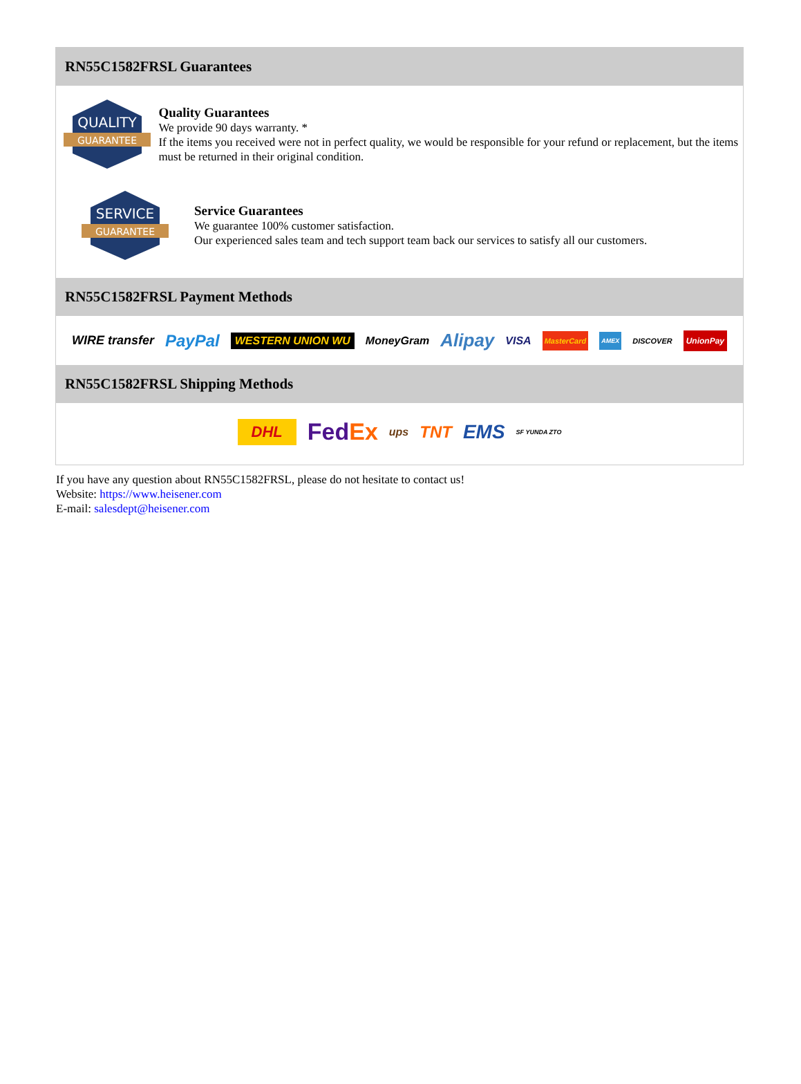RN55C1582FRSL Guarantees
QUALITY
GUARANTEE
Quality Guarantees
We provide 90 days warranty. *
If the items you received were not in perfect quality, we would be responsible for your refund or replacement, but the items must be returned in their original condition.
SERVICE
GUARANTEE
Service Guarantees
We guarantee 100% customer satisfaction.
Our experienced sales team and tech support team back our services to satisfy all our customers.
RN55C1582FRSL Payment Methods
WIRE transfer PayPal WESTERN UNION WU MoneyGram Alipay VISA MasterCard AMEX DISCOVER UnionPay
RN55C1582FRSL Shipping Methods
DHL FedEx ups TNT EMS SF YUNDA ZTO
If you have any question about RN55C1582FRSL, please do not hesitate to contact us!
Website: https://www.heisener.com
E-mail: salesdept@heisener.com